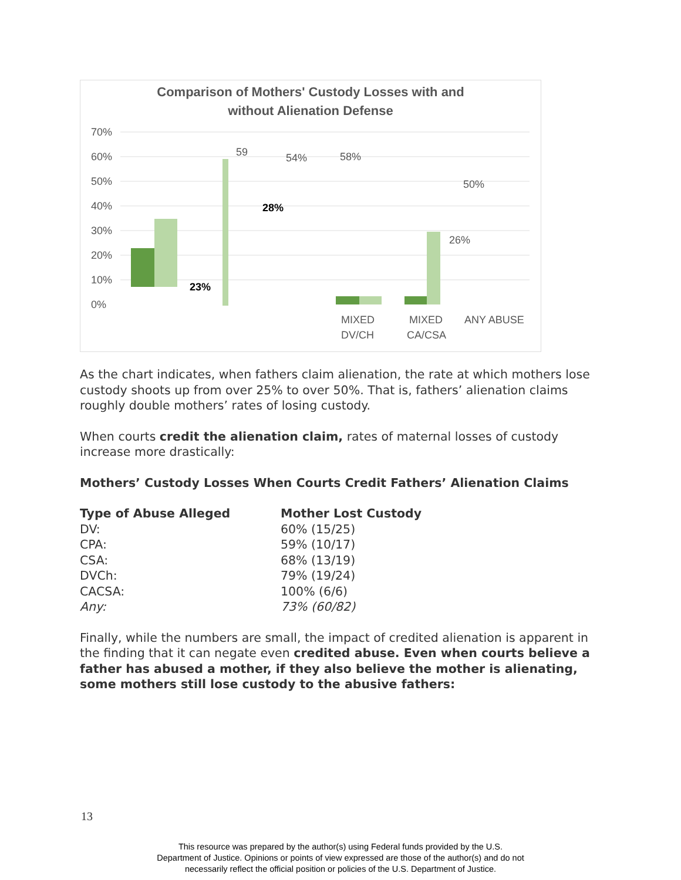Comparison of Mothers' Custody Losses with and
without Alienation Defense
70%
60%
50%
40%
30%
20%
10%
0%
59
50%
54%
58%
26%
23%
28%
MIXED
DV/CH
MIXED
CA/CSA
ANY ABUSE
As the chart indicates, when fathers claim alienation, the rate at which mothers lose custody shoots up from over 25% to over 50%. That is, fathers’ alienation claims roughly double mothers’ rates of losing custody.
When courts credit the alienation claim, rates of maternal losses of custody increase more drastically:
Mothers’ Custody Losses When Courts Credit Fathers’ Alienation Claims
| Type of Abuse Alleged | Mother Lost Custody |
| --- | --- |
| DV: | 60% (15/25) |
| CPA: | 59% (10/17) |
| CSA: | 68% (13/19) |
| DVCh: | 79% (19/24) |
| CACSA: | 100% (6/6) |
| Any: | 73% (60/82) |
Finally, while the numbers are small, the impact of credited alienation is apparent in the finding that it can negate even credited abuse. Even when courts believe a father has abused a mother, if they also believe the mother is alienating, some mothers still lose custody to the abusive fathers:
13
This resource was prepared by the author(s) using Federal funds provided by the U.S.
Department of Justice. Opinions or points of view expressed are those of the author(s) and do not
necessarily reflect the official position or policies of the U.S. Department of Justice.